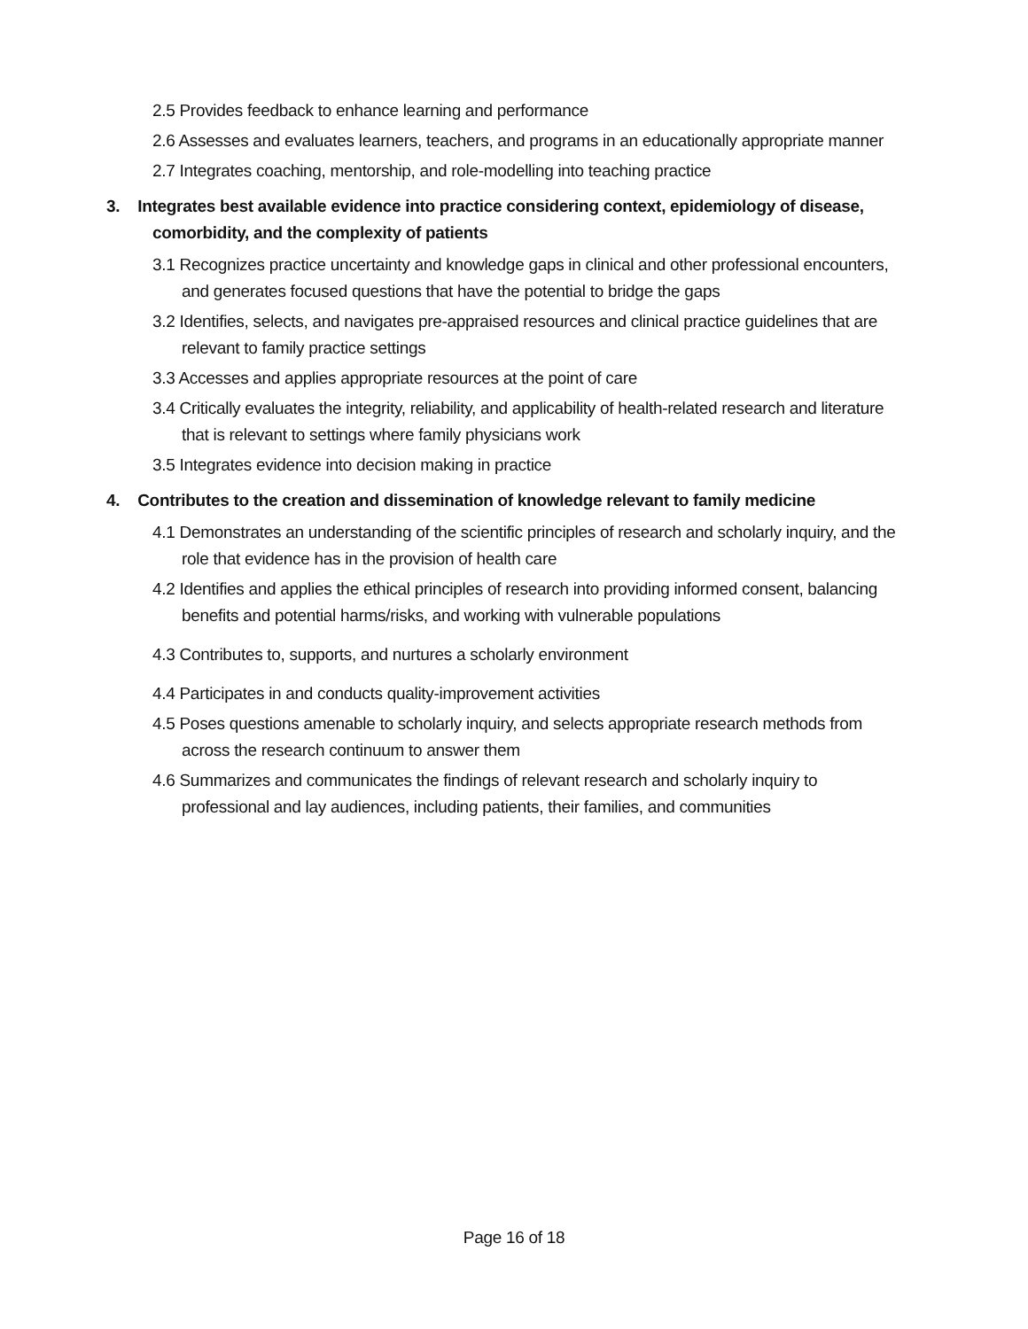2.5 Provides feedback to enhance learning and performance
2.6 Assesses and evaluates learners, teachers, and programs in an educationally appropriate manner
2.7 Integrates coaching, mentorship, and role-modelling into teaching practice
3. Integrates best available evidence into practice considering context, epidemiology of disease, comorbidity, and the complexity of patients
3.1 Recognizes practice uncertainty and knowledge gaps in clinical and other professional encounters, and generates focused questions that have the potential to bridge the gaps
3.2 Identifies, selects, and navigates pre-appraised resources and clinical practice guidelines that are relevant to family practice settings
3.3 Accesses and applies appropriate resources at the point of care
3.4 Critically evaluates the integrity, reliability, and applicability of health-related research and literature that is relevant to settings where family physicians work
3.5 Integrates evidence into decision making in practice
4. Contributes to the creation and dissemination of knowledge relevant to family medicine
4.1 Demonstrates an understanding of the scientific principles of research and scholarly inquiry, and the role that evidence has in the provision of health care
4.2 Identifies and applies the ethical principles of research into providing informed consent, balancing benefits and potential harms/risks, and working with vulnerable populations
4.3 Contributes to, supports, and nurtures a scholarly environment
4.4 Participates in and conducts quality-improvement activities
4.5 Poses questions amenable to scholarly inquiry, and selects appropriate research methods from across the research continuum to answer them
4.6 Summarizes and communicates the findings of relevant research and scholarly inquiry to professional and lay audiences, including patients, their families, and communities
Page 16 of 18